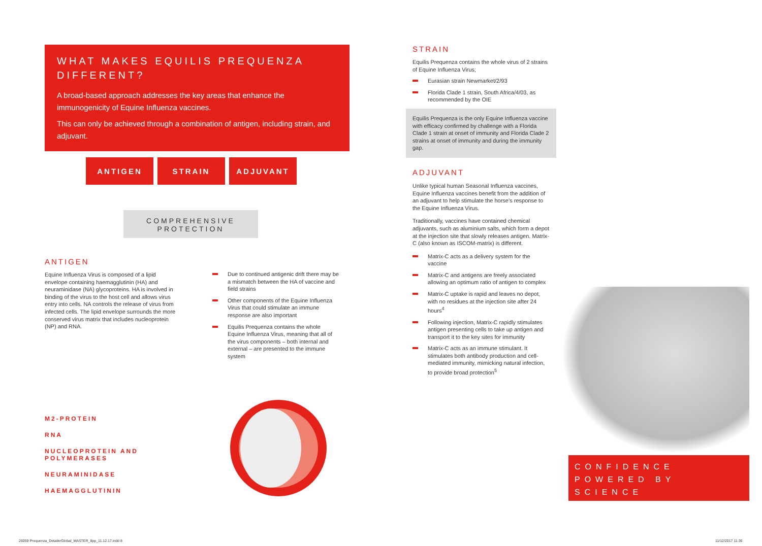WHAT MAKES EQUILIS PREQUENZA DIFFERENT?
A broad-based approach addresses the key areas that enhance the immunogenicity of Equine Influenza vaccines.
This can only be achieved through a combination of antigen, including strain, and adjuvant.
ANTIGEN STRAIN ADJUVANT
COMPREHENSIVE
PROTECTION
ANTIGEN
Equine Influenza Virus is composed of a lipid envelope containing haemagglutinin (HA) and neuraminidase (NA) glycoproteins. HA is involved in binding of the virus to the host cell and allows virus entry into cells. NA controls the release of virus from infected cells. The lipid envelope surrounds the more conserved virus matrix that includes nucleoprotein (NP) and RNA.
Due to continued antigenic drift there may be a mismatch between the HA of vaccine and field strains
Other components of the Equine Influenza Virus that could stimulate an immune response are also important
Equilis Prequenza contains the whole Equine Influenza Virus, meaning that all of the virus components – both internal and external – are presented to the immune system
M2-PROTEIN
RNA
NUCLEOPROTEIN AND
POLYMERASES
NEURAMINIDASE
HAEMAGGLUTININ
STRAIN
Equilis Prequenza contains the whole virus of 2 strains of Equine Influenza Virus;
Eurasian strain Newmarket/2/93
Florida Clade 1 strain, South Africa/4/03, as recommended by the OIE
Equilis Prequenza is the only Equine Influenza vaccine with efficacy confirmed by challenge with a Florida Clade 1 strain at onset of immunity and Florida Clade 2 strains at onset of immunity and during the immunity gap.
ADJUVANT
Unlike typical human Seasonal Influenza vaccines, Equine Influenza vaccines benefit from the addition of an adjuvant to help stimulate the horse’s response to the Equine Influenza Virus.
Traditionally, vaccines have contained chemical adjuvants, such as aluminium salts, which form a depot at the injection site that slowly releases antigen. Matrix-C (also known as ISCOM-matrix) is different.
Matrix-C acts as a delivery system for the vaccine
Matrix-C and antigens are freely associated allowing an optimum ratio of antigen to complex
Matrix-C uptake is rapid and leaves no depot, with no residues at the injection site after 24 hours<sup>4</sup>
Following injection, Matrix-C rapidly stimulates antigen presenting cells to take up antigen and transport it to the key sites for immunity
Matrix-C acts as an immune stimulant. It stimulates both antibody production and cell-mediated immunity, mimicking natural infection, to provide broad protection<sup>5</sup>
CONFIDENCE
POWERED BY
SCIENCE
26059 Prequenza_DetailerGlobal_MASTER_8pp_11.12.17.indd 8
11/12/2017 11:36